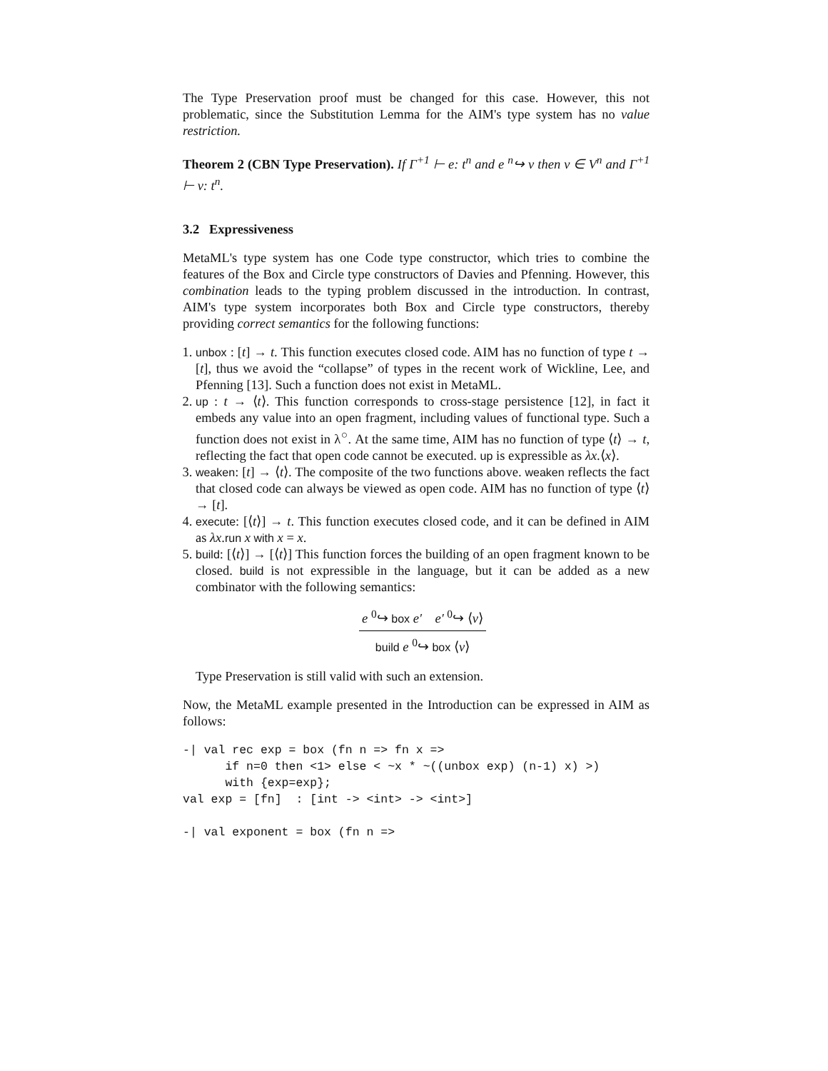The Type Preservation proof must be changed for this case. However, this not problematic, since the Substitution Lemma for the AIM's type system has no value restriction.
Theorem 2 (CBN Type Preservation). If Γ<sup>+1</sup> ⊢ e: t<sup>n</sup> and e <sup>n</sup>↪ v then v ∈ V<sup>n</sup> and Γ<sup>+1</sup> ⊢ v: t<sup>n</sup>.
3.2 Expressiveness
MetaML's type system has one Code type constructor, which tries to combine the features of the Box and Circle type constructors of Davies and Pfenning. However, this combination leads to the typing problem discussed in the introduction. In contrast, AIM's type system incorporates both Box and Circle type constructors, thereby providing correct semantics for the following functions:
1. unbox : [t] → t. This function executes closed code. AIM has no function of type t → [t], thus we avoid the “collapse” of types in the recent work of Wickline, Lee, and Pfenning [13]. Such a function does not exist in MetaML.
2. up : t → ⟨t⟩. This function corresponds to cross-stage persistence [12], in fact it embeds any value into an open fragment, including values of functional type. Such a function does not exist in λ<sup>○</sup>. At the same time, AIM has no function of type ⟨t⟩ → t, reflecting the fact that open code cannot be executed. up is expressible as λx.⟨x⟩.
3. weaken: [t] → ⟨t⟩. The composite of the two functions above. weaken reflects the fact that closed code can always be viewed as open code. AIM has no function of type ⟨t⟩ → [t].
4. execute: [⟨t⟩] → t. This function executes closed code, and it can be defined in AIM as λx.run x with x = x.
5. build: [⟨t⟩] → [⟨t⟩] This function forces the building of an open fragment known to be closed. build is not expressible in the language, but it can be added as a new combinator with the following semantics:
e <sup>0</sup>↪ box e′ e′ <sup>0</sup>↪ ⟨v⟩
build e <sup>0</sup>↪ box ⟨v⟩
Type Preservation is still valid with such an extension.
Now, the MetaML example presented in the Introduction can be expressed in AIM as follows:
-| val rec exp = box (fn n => fn x =>
      if n=0 then <1> else < ~x * ~((unbox exp) (n-1) x) >)
      with {exp=exp};
val exp = [fn]  : [int -> <int> -> <int>]

-| val exponent = box (fn n =>